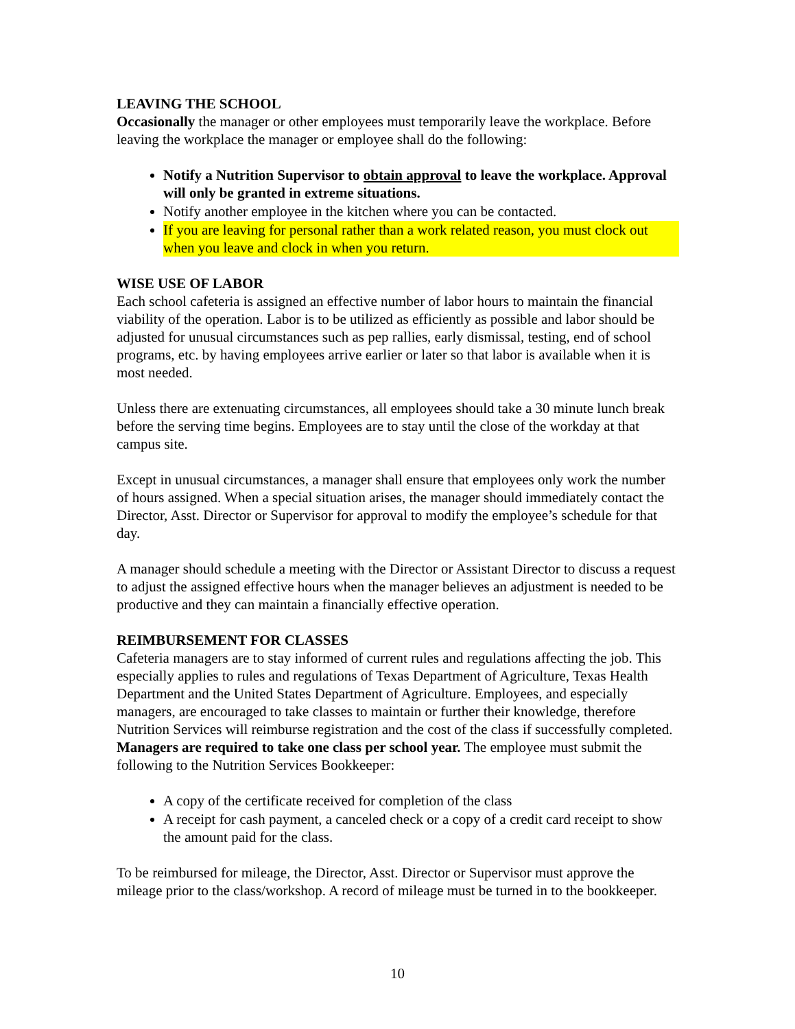LEAVING THE SCHOOL
Occasionally the manager or other employees must temporarily leave the workplace. Before leaving the workplace the manager or employee shall do the following:
Notify a Nutrition Supervisor to obtain approval to leave the workplace. Approval will only be granted in extreme situations.
Notify another employee in the kitchen where you can be contacted.
If you are leaving for personal rather than a work related reason, you must clock out when you leave and clock in when you return.
WISE USE OF LABOR
Each school cafeteria is assigned an effective number of labor hours to maintain the financial viability of the operation. Labor is to be utilized as efficiently as possible and labor should be adjusted for unusual circumstances such as pep rallies, early dismissal, testing, end of school programs, etc. by having employees arrive earlier or later so that labor is available when it is most needed.
Unless there are extenuating circumstances, all employees should take a 30 minute lunch break before the serving time begins. Employees are to stay until the close of the workday at that campus site.
Except in unusual circumstances, a manager shall ensure that employees only work the number of hours assigned. When a special situation arises, the manager should immediately contact the Director, Asst. Director or Supervisor for approval to modify the employee’s schedule for that day.
A manager should schedule a meeting with the Director or Assistant Director to discuss a request to adjust the assigned effective hours when the manager believes an adjustment is needed to be productive and they can maintain a financially effective operation.
REIMBURSEMENT FOR CLASSES
Cafeteria managers are to stay informed of current rules and regulations affecting the job. This especially applies to rules and regulations of Texas Department of Agriculture, Texas Health Department and the United States Department of Agriculture. Employees, and especially managers, are encouraged to take classes to maintain or further their knowledge, therefore Nutrition Services will reimburse registration and the cost of the class if successfully completed. Managers are required to take one class per school year. The employee must submit the following to the Nutrition Services Bookkeeper:
A copy of the certificate received for completion of the class
A receipt for cash payment, a canceled check or a copy of a credit card receipt to show the amount paid for the class.
To be reimbursed for mileage, the Director, Asst. Director or Supervisor must approve the mileage prior to the class/workshop. A record of mileage must be turned in to the bookkeeper.
10